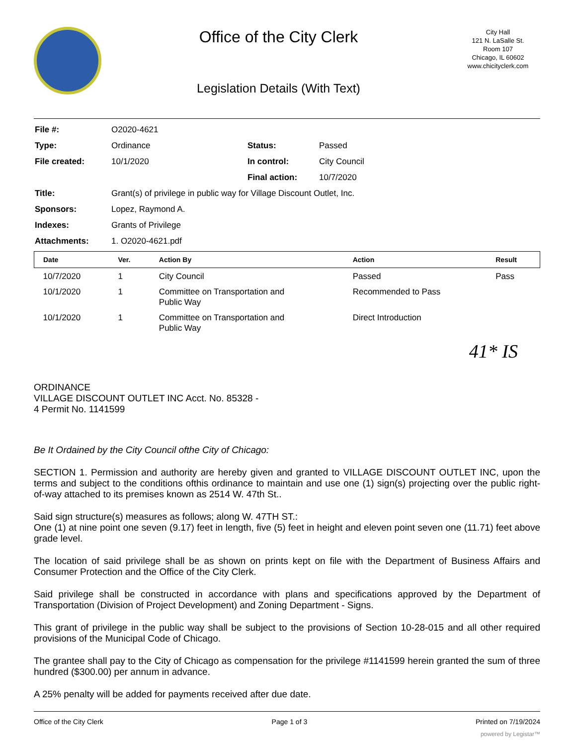Office of the City Clerk
Legislation Details (With Text)
City Hall
121 N. LaSalle St.
Room 107
Chicago, IL 60602
www.chicityclerk.com
| File #: | O2020-4621 | | |
| Type: | Ordinance | Status: | Passed |
| File created: | 10/1/2020 | In control: | City Council |
| | | Final action: | 10/7/2020 |
| Title: | Grant(s) of privilege in public way for Village Discount Outlet, Inc. | | |
| Sponsors: | Lopez, Raymond A. | | |
| Indexes: | Grants of Privilege | | |
| Attachments: | 1. O2020-4621.pdf | | |
| Date | Ver. | Action By | Action | Result |
| --- | --- | --- | --- | --- |
| 10/7/2020 | 1 | City Council | Passed | Pass |
| 10/1/2020 | 1 | Committee on Transportation and Public Way | Recommended to Pass | |
| 10/1/2020 | 1 | Committee on Transportation and Public Way | Direct Introduction | |
41* IS
ORDINANCE
VILLAGE DISCOUNT OUTLET INC Acct. No. 85328 -
4 Permit No. 1141599
Be It Ordained by the City Council ofthe City of Chicago:
SECTION 1. Permission and authority are hereby given and granted to VILLAGE DISCOUNT OUTLET INC, upon the terms and subject to the conditions ofthis ordinance to maintain and use one (1) sign(s) projecting over the public right-of-way attached to its premises known as 2514 W. 47th St..
Said sign structure(s) measures as follows; along W. 47TH ST.:
One (1) at nine point one seven (9.17) feet in length, five (5) feet in height and eleven point seven one (11.71) feet above grade level.
The location of said privilege shall be as shown on prints kept on file with the Department of Business Affairs and Consumer Protection and the Office of the City Clerk.
Said privilege shall be constructed in accordance with plans and specifications approved by the Department of Transportation (Division of Project Development) and Zoning Department - Signs.
This grant of privilege in the public way shall be subject to the provisions of Section 10-28-015 and all other required provisions of the Municipal Code of Chicago.
The grantee shall pay to the City of Chicago as compensation for the privilege #1141599 herein granted the sum of three hundred ($300.00) per annum in advance.
A 25% penalty will be added for payments received after due date.
Office of the City Clerk Page 1 of 3 Printed on 7/19/2024
powered by Legistar™